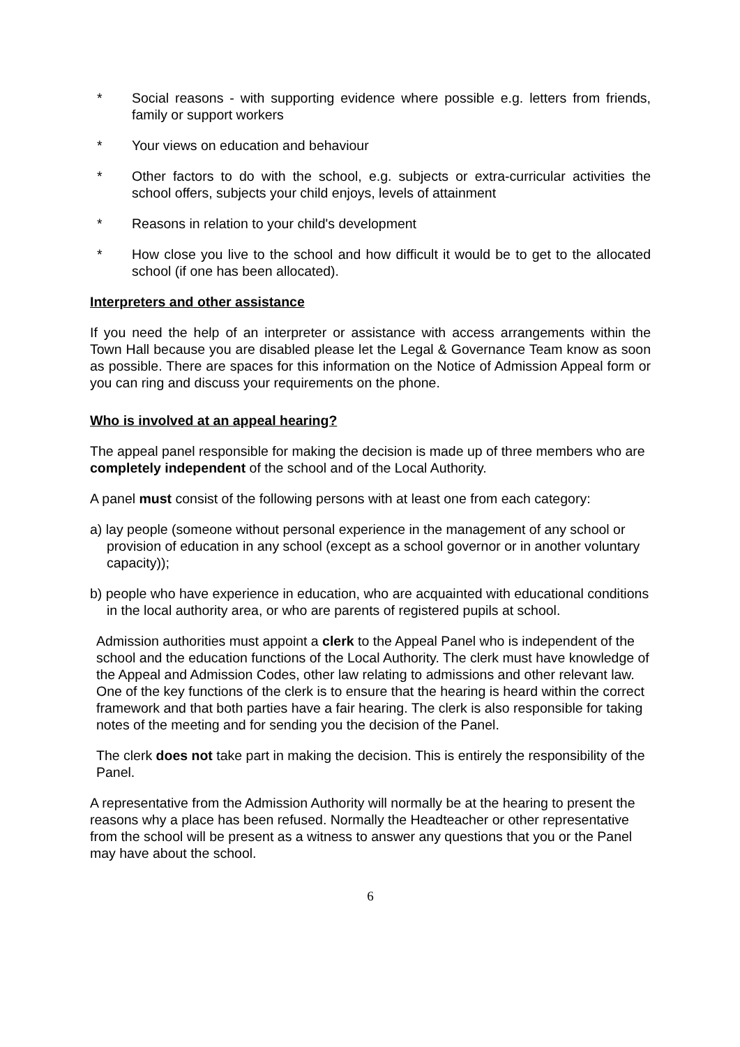* Social reasons - with supporting evidence where possible e.g. letters from friends, family or support workers
* Your views on education and behaviour
* Other factors to do with the school, e.g. subjects or extra-curricular activities the school offers, subjects your child enjoys, levels of attainment
* Reasons in relation to your child's development
* How close you live to the school and how difficult it would be to get to the allocated school (if one has been allocated).
Interpreters and other assistance
If you need the help of an interpreter or assistance with access arrangements within the Town Hall because you are disabled please let the Legal & Governance Team know as soon as possible. There are spaces for this information on the Notice of Admission Appeal form or you can ring and discuss your requirements on the phone.
Who is involved at an appeal hearing?
The appeal panel responsible for making the decision is made up of three members who are completely independent of the school and of the Local Authority.
A panel must consist of the following persons with at least one from each category:
a) lay people (someone without personal experience in the management of any school or provision of education in any school (except as a school governor or in another voluntary capacity));
b) people who have experience in education, who are acquainted with educational conditions in the local authority area, or who are parents of registered pupils at school.
Admission authorities must appoint a clerk to the Appeal Panel who is independent of the school and the education functions of the Local Authority. The clerk must have knowledge of the Appeal and Admission Codes, other law relating to admissions and other relevant law. One of the key functions of the clerk is to ensure that the hearing is heard within the correct framework and that both parties have a fair hearing. The clerk is also responsible for taking notes of the meeting and for sending you the decision of the Panel.
The clerk does not take part in making the decision. This is entirely the responsibility of the Panel.
A representative from the Admission Authority will normally be at the hearing to present the reasons why a place has been refused. Normally the Headteacher or other representative from the school will be present as a witness to answer any questions that you or the Panel may have about the school.
6